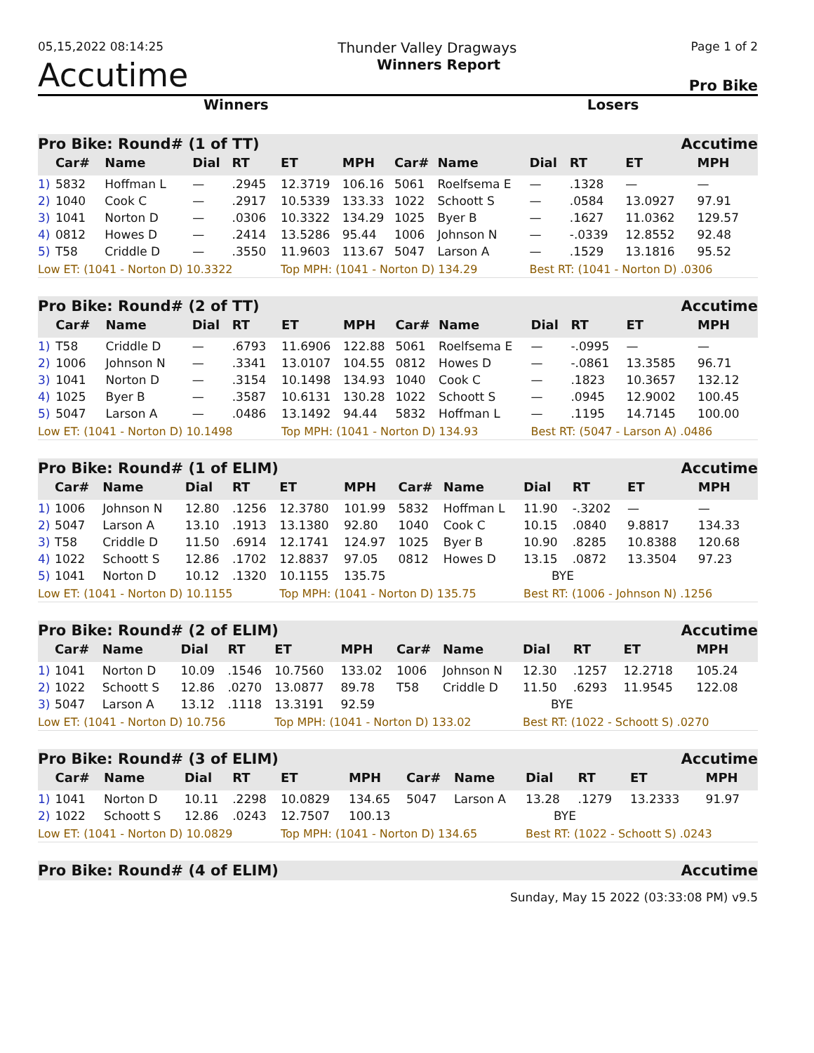05,15,2022 08:14:25 Thunder Valley Dragways Page 1 of 2
Accutime Winners Report Pro Bike
Winners Losers
| Pro Bike: Round# (1 of TT) Accutime | | | | | | | | | | | | |
| --- | --- | --- | --- | --- | --- | --- | --- | --- | --- | --- | --- | --- |
| | Car# | Name | Dial | RT | ET | MPH | Car# | Name | Dial | RT | ET | MPH |
| 1) | 5832 | Hoffman L | — | .2945 | 12.3719 | 106.16 | 5061 | Roelfsema E | — | .1328 | — | — |
| 2) | 1040 | Cook C | — | .2917 | 10.5339 | 133.33 | 1022 | Schoott S | — | .0584 | 13.0927 | 97.91 |
| 3) | 1041 | Norton D | — | .0306 | 10.3322 | 134.29 | 1025 | Byer B | — | .1627 | 11.0362 | 129.57 |
| 4) | 0812 | Howes D | — | .2414 | 13.5286 | 95.44 | 1006 | Johnson N | — | -.0339 | 12.8552 | 92.48 |
| 5) | T58 | Criddle D | — | .3550 | 11.9603 | 113.67 | 5047 | Larson A | — | .1529 | 13.1816 | 95.52 |
| Low ET: (1041 - Norton D) 10.3322 | | | | | Top MPH: (1041 - Norton D) 134.29 | | | | Best RT: (1041 - Norton D) .0306 | | | |
| Pro Bike: Round# (2 of TT) Accutime | | | | | | | | | | | | |
| --- | --- | --- | --- | --- | --- | --- | --- | --- | --- | --- | --- | --- |
| | Car# | Name | Dial | RT | ET | MPH | Car# | Name | Dial | RT | ET | MPH |
| 1) | T58 | Criddle D | — | .6793 | 11.6906 | 122.88 | 5061 | Roelfsema E | — | -.0995 | — | — |
| 2) | 1006 | Johnson N | — | .3341 | 13.0107 | 104.55 | 0812 | Howes D | — | -.0861 | 13.3585 | 96.71 |
| 3) | 1041 | Norton D | — | .3154 | 10.1498 | 134.93 | 1040 | Cook C | — | .1823 | 10.3657 | 132.12 |
| 4) | 1025 | Byer B | — | .3587 | 10.6131 | 130.28 | 1022 | Schoott S | — | .0945 | 12.9002 | 100.45 |
| 5) | 5047 | Larson A | — | .0486 | 13.1492 | 94.44 | 5832 | Hoffman L | — | .1195 | 14.7145 | 100.00 |
| Low ET: (1041 - Norton D) 10.1498 | | | | | Top MPH: (1041 - Norton D) 134.93 | | | | Best RT: (5047 - Larson A) .0486 | | | |
| Pro Bike: Round# (1 of ELIM) Accutime | | | | | | | | | | | | |
| --- | --- | --- | --- | --- | --- | --- | --- | --- | --- | --- | --- | --- |
| | Car# | Name | Dial | RT | ET | MPH | Car# | Name | Dial | RT | ET | MPH |
| 1) | 1006 | Johnson N | 12.80 | .1256 | 12.3780 | 101.99 | 5832 | Hoffman L | 11.90 | -.3202 | — | — |
| 2) | 5047 | Larson A | 13.10 | .1913 | 13.1380 | 92.80 | 1040 | Cook C | 10.15 | .0840 | 9.8817 | 134.33 |
| 3) | T58 | Criddle D | 11.50 | .6914 | 12.1741 | 124.97 | 1025 | Byer B | 10.90 | .8285 | 10.8388 | 120.68 |
| 4) | 1022 | Schoott S | 12.86 | .1702 | 12.8837 | 97.05 | 0812 | Howes D | 13.15 | .0872 | 13.3504 | 97.23 |
| 5) | 1041 | Norton D | 10.12 | .1320 | 10.1155 | 135.75 | | | BYE | | | |
| Low ET: (1041 - Norton D) 10.1155 | | | | | Top MPH: (1041 - Norton D) 135.75 | | | | Best RT: (1006 - Johnson N) .1256 | | | |
| Pro Bike: Round# (2 of ELIM) Accutime | | | | | | | | | | | | |
| --- | --- | --- | --- | --- | --- | --- | --- | --- | --- | --- | --- | --- |
| | Car# | Name | Dial | RT | ET | MPH | Car# | Name | Dial | RT | ET | MPH |
| 1) | 1041 | Norton D | 10.09 | .1546 | 10.7560 | 133.02 | 1006 | Johnson N | 12.30 | .1257 | 12.2718 | 105.24 |
| 2) | 1022 | Schoott S | 12.86 | .0270 | 13.0877 | 89.78 | T58 | Criddle D | 11.50 | .6293 | 11.9545 | 122.08 |
| 3) | 5047 | Larson A | 13.12 | .1118 | 13.3191 | 92.59 | | | BYE | | | |
| Low ET: (1041 - Norton D) 10.756 | | | | | Top MPH: (1041 - Norton D) 133.02 | | | | Best RT: (1022 - Schoott S) .0270 | | | |
| Pro Bike: Round# (3 of ELIM) Accutime | | | | | | | | | | | | |
| --- | --- | --- | --- | --- | --- | --- | --- | --- | --- | --- | --- | --- |
| | Car# | Name | Dial | RT | ET | MPH | Car# | Name | Dial | RT | ET | MPH |
| 1) | 1041 | Norton D | 10.11 | .2298 | 10.0829 | 134.65 | 5047 | Larson A | 13.28 | .1279 | 13.2333 | 91.97 |
| 2) | 1022 | Schoott S | 12.86 | .0243 | 12.7507 | 100.13 | | | BYE | | | |
| Low ET: (1041 - Norton D) 10.0829 | | | | | Top MPH: (1041 - Norton D) 134.65 | | | | Best RT: (1022 - Schoott S) .0243 | | | |
| Pro Bike: Round# (4 of ELIM) Accutime |
| --- |
Sunday, May 15 2022 (03:33:08 PM) v9.5